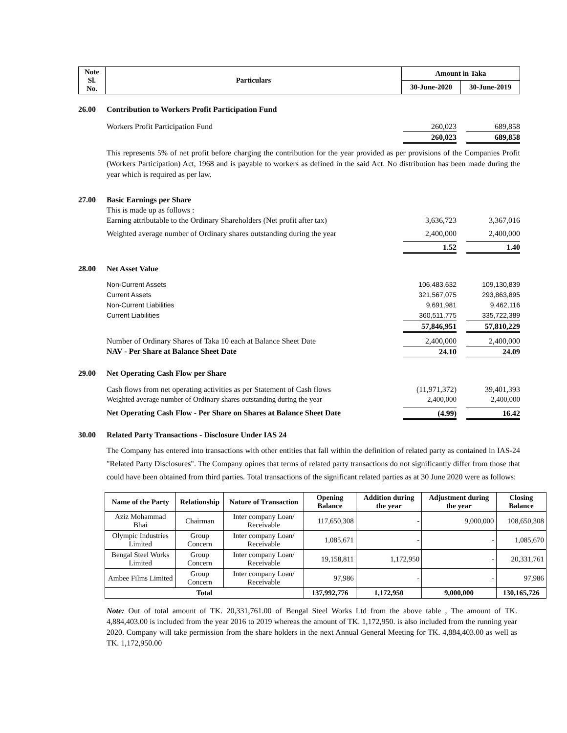| Note Sl. No. | Particulars | Amount in Taka | |
| | | 30-June-2020 | 30-June-2019 |
26.00 Contribution to Workers Profit Participation Fund
Workers Profit Participation Fund 260,023 689,858
260,023 689,858
This represents 5% of net profit before charging the contribution for the year provided as per provisions of the Companies Profit (Workers Participation) Act, 1968 and is payable to workers as defined in the said Act. No distribution has been made during the year which is required as per law.
27.00 Basic Earnings per Share
This is made up as follows :
Earning attributable to the Ordinary Shareholders (Net profit after tax) 3,636,723 3,367,016
Weighted average number of Ordinary shares outstanding during the year 2,400,000 2,400,000
1.52 1.40
28.00 Net Asset Value
Non-Current Assets 106,483,632 109,130,839
Current Assets 321,567,075 293,863,895
Non-Current Liabilities 9,691,981 9,462,116
Current Liabilities 360,511,775 335,722,389
57,846,951 57,810,229
Number of Ordinary Shares of Taka 10 each at Balance Sheet Date 2,400,000 2,400,000
NAV - Per Share at Balance Sheet Date 24.10 24.09
29.00 Net Operating Cash Flow per Share
Cash flows from net operating activities as per Statement of Cash flows (11,971,372) 39,401,393
Weighted average number of Ordinary shares outstanding during the year 2,400,000 2,400,000
Net Operating Cash Flow - Per Share on Shares at Balance Sheet Date (4.99) 16.42
30.00 Related Party Transactions - Disclosure Under IAS 24
The Company has entered into transactions with other entities that fall within the definition of related party as contained in IAS-24 "Related Party Disclosures". The Company opines that terms of related party transactions do not significantly differ from those that could have been obtained from third parties. Total transactions of the significant related parties as at 30 June 2020 were as follows:
| Name of the Party | Relationship | Nature of Transaction | Opening Balance | Addition during the year | Adjustment during the year | Closing Balance |
| --- | --- | --- | --- | --- | --- | --- |
| Aziz Mohammad Bhai | Chairman | Inter company Loan/ Receivable | 117,650,308 | - | 9,000,000 | 108,650,308 |
| Olympic Industries Limited | Group Concern | Inter company Loan/ Receivable | 1,085,671 | - | - | 1,085,670 |
| Bengal Steel Works Limited | Group Concern | Inter company Loan/ Receivable | 19,158,811 | 1,172,950 | - | 20,331,761 |
| Ambee Films Limited | Group Concern | Inter company Loan/ Receivable | 97,986 | - | - | 97,986 |
| Total | | | 137,992,776 | 1,172,950 | 9,000,000 | 130,165,726 |
Note: Out of total amount of TK. 20,331,761.00 of Bengal Steel Works Ltd from the above table , The amount of TK. 4,884,403.00 is included from the year 2016 to 2019 whereas the amount of TK. 1,172,950. is also included from the running year 2020. Company will take permission from the share holders in the next Annual General Meeting for TK. 4,884,403.00 as well as TK. 1,172,950.00